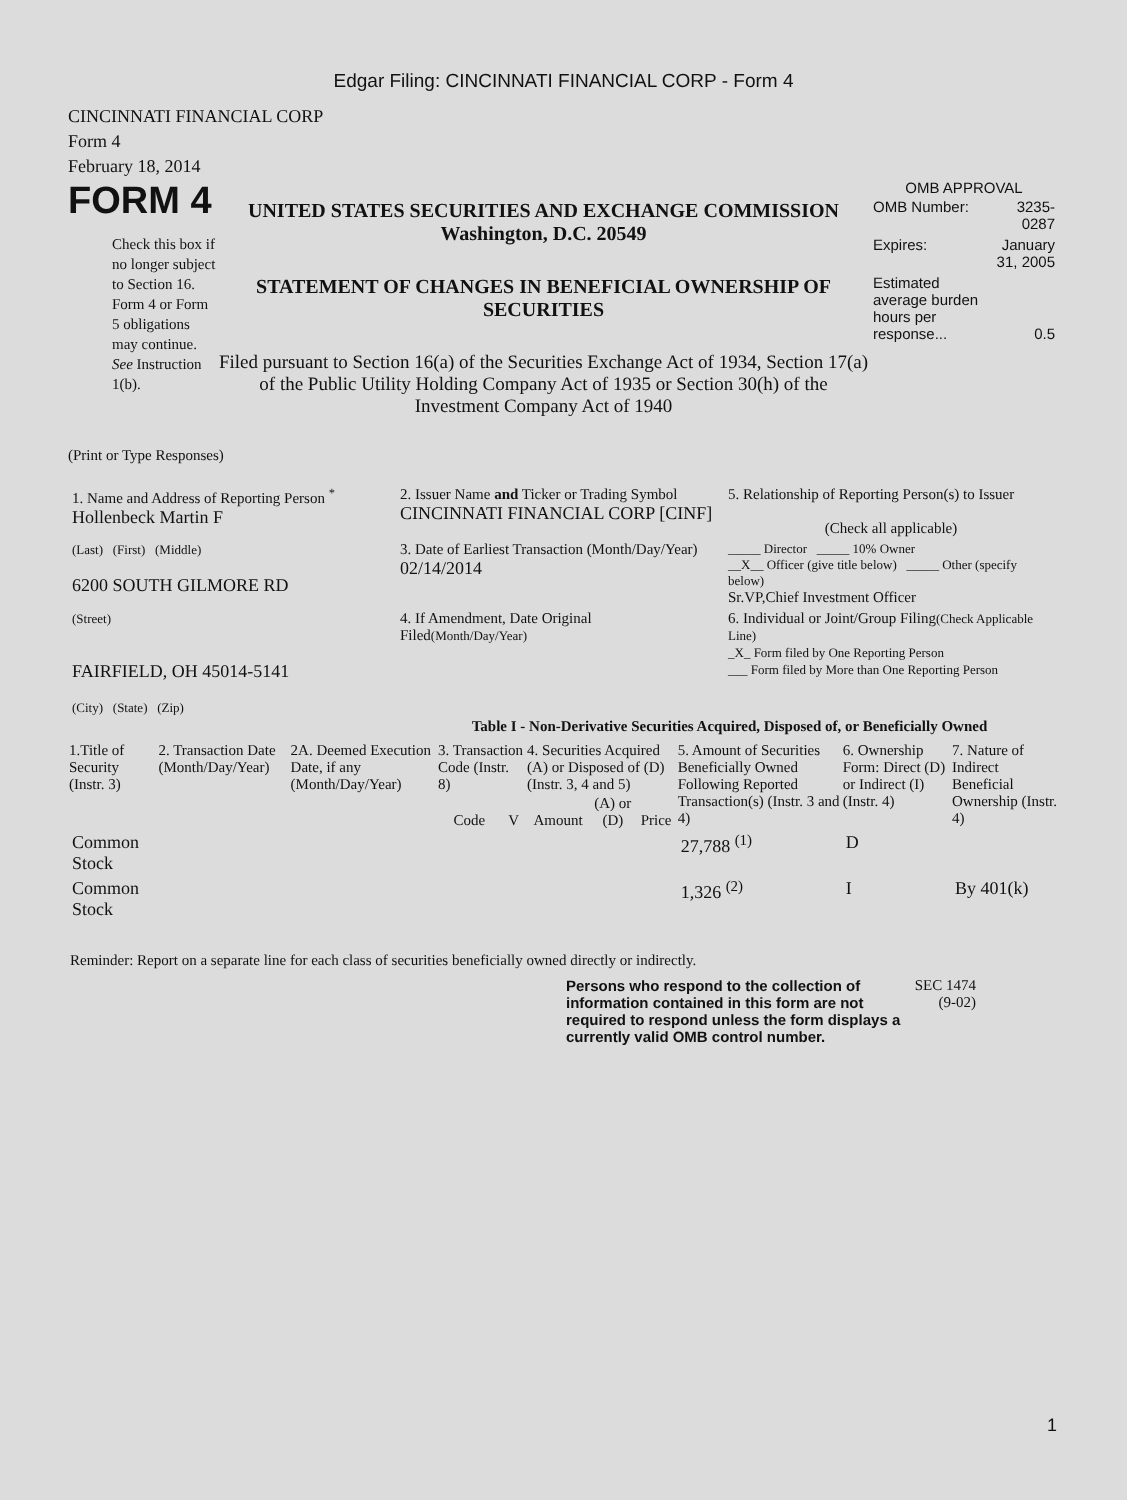Edgar Filing: CINCINNATI FINANCIAL CORP - Form 4
CINCINNATI FINANCIAL CORP
Form 4
February 18, 2014
FORM 4
Check this box if no longer subject to Section 16. Form 4 or Form 5 obligations may continue. See Instruction 1(b).
UNITED STATES SECURITIES AND EXCHANGE COMMISSION
Washington, D.C. 20549
STATEMENT OF CHANGES IN BENEFICIAL OWNERSHIP OF SECURITIES
Filed pursuant to Section 16(a) of the Securities Exchange Act of 1934, Section 17(a) of the Public Utility Holding Company Act of 1935 or Section 30(h) of the Investment Company Act of 1940
OMB APPROVAL
| OMB Number: | 3235-0287 |
| Expires: | January 31, 2005 |
| Estimated average burden hours per response... | 0.5 |
(Print or Type Responses)
| 1. Name and Address of Reporting Person <sup>*</sup> Hollenbeck Martin F | 2. Issuer Name and Ticker or Trading Symbol CINCINNATI FINANCIAL CORP [CINF] | 5. Relationship of Reporting Person(s) to Issuer (Check all applicable) |
| (Last) (First) (Middle) 6200 SOUTH GILMORE RD | 3. Date of Earliest Transaction (Month/Day/Year) 02/14/2014 | _____ Director _____ 10% Owner __X__ Officer (give title below) _____ Other (specify below) Sr.VP,Chief Investment Officer |
| (Street) FAIRFIELD, OH 45014-5141 (City) (State) (Zip) | 4. If Amendment, Date Original Filed (Month/Day/Year) | 6. Individual or Joint/Group Filing (Check Applicable Line) _X_ Form filed by One Reporting Person ___ Form filed by More than One Reporting Person |
Table I - Non-Derivative Securities Acquired, Disposed of, or Beneficially Owned
| 1.Title of Security (Instr. 3) | 2. Transaction Date (Month/Day/Year) | 2A. Deemed Execution Date, if any (Month/Day/Year) | 3. Transaction Code (Instr. 8) | | 4. Securities Acquired (A) or Disposed of (D) (Instr. 3, 4 and 5) | | | 5. Amount of Securities Beneficially Owned Following Reported Transaction(s) (Instr. 3 and 4) | 6. Ownership Form: Direct (D) or Indirect (I) (Instr. 4) | 7. Nature of Indirect Beneficial Ownership (Instr. 4) |
| --- | --- | --- | --- | --- | --- | --- | --- | --- | --- | --- |
| | | | Code | V | Amount | (A) or (D) | Price | | | |
| Common Stock | | | | | | | | 27,788 <sup>(1)</sup> | D | |
| Common Stock | | | | | | | | 1,326 <sup>(2)</sup> | I | By 401(k) |
Reminder: Report on a separate line for each class of securities beneficially owned directly or indirectly.
Persons who respond to the collection of information contained in this form are not required to respond unless the form displays a currently valid OMB control number.
SEC 1474
(9-02)
1